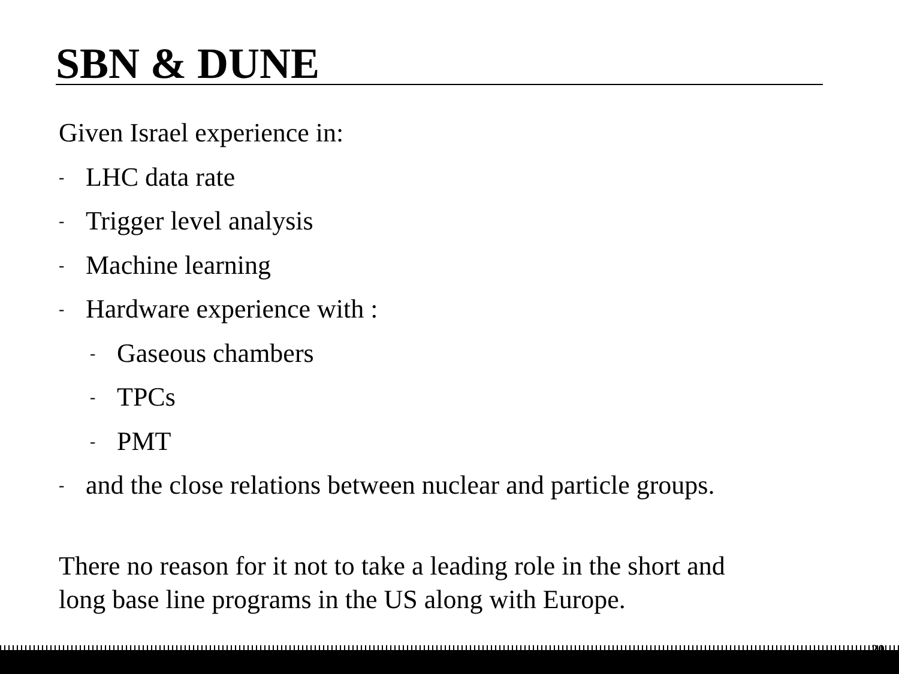SBN & DUNE
Given Israel experience in:
- LHC data rate
- Trigger level analysis
- Machine learning
- Hardware experience with :
- Gaseous chambers
- TPCs
- PMT
- and the close relations between nuclear and particle groups.
There no reason for it not to take a leading role in the short and
long base line programs in the US along with Europe.
20